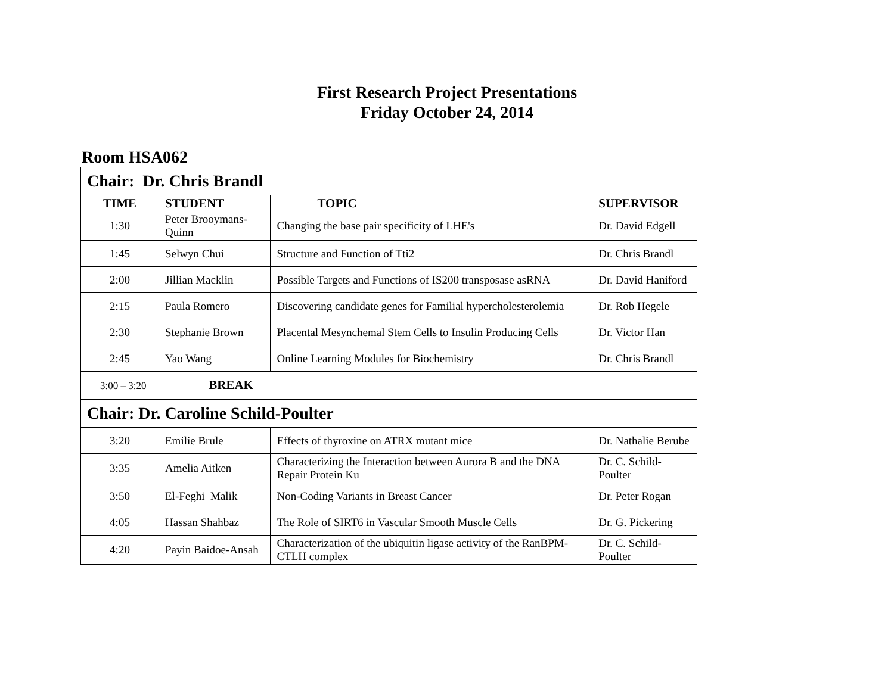First Research Project Presentations
Friday October 24, 2014
Room HSA062
| Chair: Dr. Chris Brandl | | | |
| TIME | STUDENT | TOPIC | SUPERVISOR |
| 1:30 | Peter Brooymans-Quinn | Changing the base pair specificity of LHE's | Dr. David Edgell |
| 1:45 | Selwyn Chui | Structure and Function of Tti2 | Dr. Chris Brandl |
| 2:00 | Jillian Macklin | Possible Targets and Functions of IS200 transposase asRNA | Dr. David Haniford |
| 2:15 | Paula Romero | Discovering candidate genes for Familial hypercholesterolemia | Dr. Rob Hegele |
| 2:30 | Stephanie Brown | Placental Mesynchemal Stem Cells to Insulin Producing Cells | Dr. Victor Han |
| 2:45 | Yao Wang | Online Learning Modules for Biochemistry | Dr. Chris Brandl |
| 3:00 – 3:20 BREAK | | | |
| Chair: Dr. Caroline Schild-Poulter | | | |
| 3:20 | Emilie Brule | Effects of thyroxine on ATRX mutant mice | Dr. Nathalie Berube |
| 3:35 | Amelia Aitken | Characterizing the Interaction between Aurora B and the DNA Repair Protein Ku | Dr. C. Schild-Poulter |
| 3:50 | El-Feghi Malik | Non-Coding Variants in Breast Cancer | Dr. Peter Rogan |
| 4:05 | Hassan Shahbaz | The Role of SIRT6 in Vascular Smooth Muscle Cells | Dr. G. Pickering |
| 4:20 | Payin Baidoe-Ansah | Characterization of the ubiquitin ligase activity of the RanBPM-CTLH complex | Dr. C. Schild-Poulter |